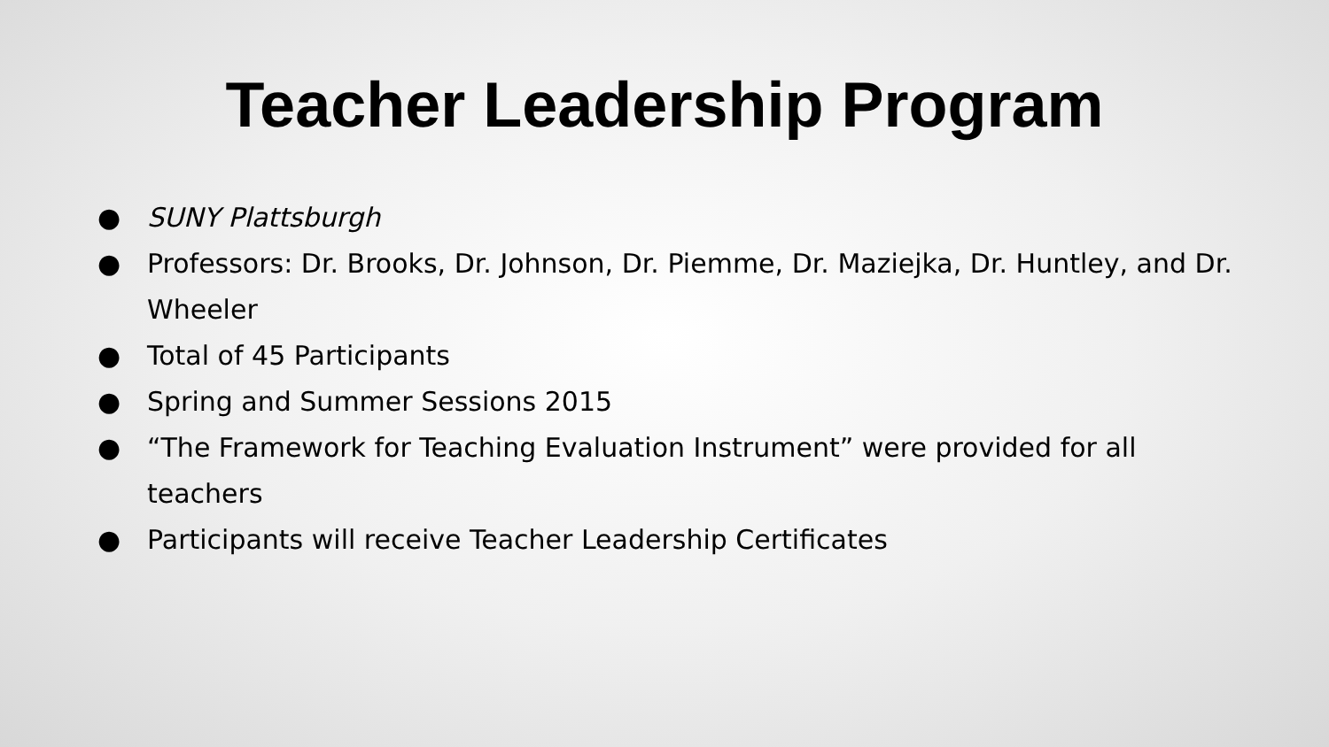Teacher Leadership Program
● SUNY Plattsburgh
● Professors: Dr. Brooks, Dr. Johnson, Dr. Piemme, Dr. Maziejka, Dr. Huntley, and Dr. Wheeler
● Total of 45 Participants
● Spring and Summer Sessions 2015
● “The Framework for Teaching Evaluation Instrument” were provided for all teachers
● Participants will receive Teacher Leadership Certificates